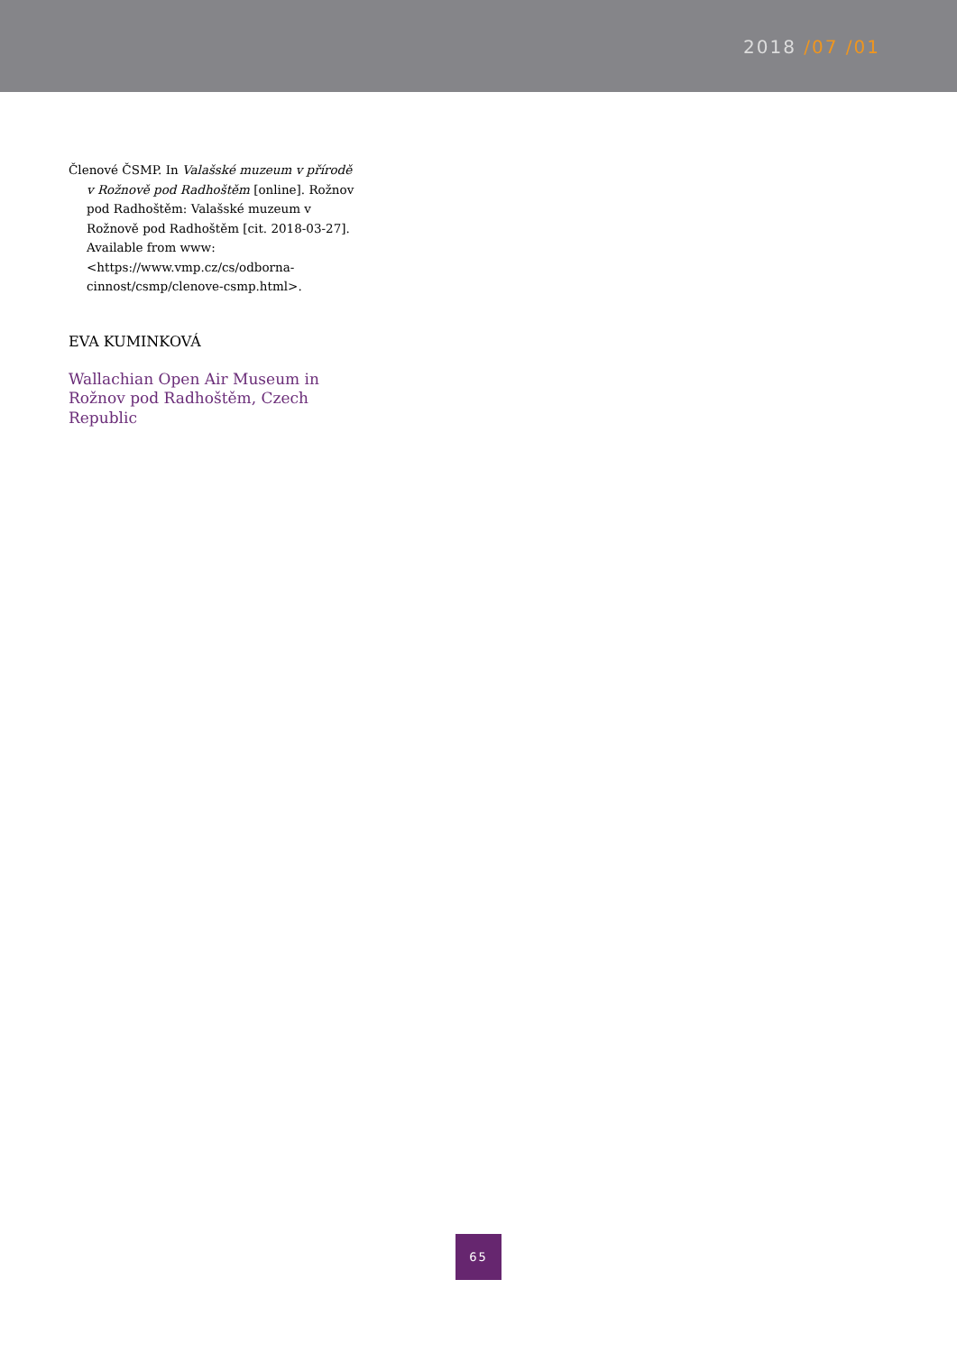2018 /07 /01
Členové ČSMP. In Valašské muzeum v přírodě v Rožnově pod Radhoštěm [online]. Rožnov pod Radhoštěm: Valašské muzeum v Rožnově pod Radhoštěm [cit. 2018-03-27]. Available from www: <https://www.vmp.cz/cs/odborna-cinnost/csmp/clenove-csmp.html>.
EVA KUMINKOVÁ
Wallachian Open Air Museum in Rožnov pod Radhoštěm, Czech Republic
65